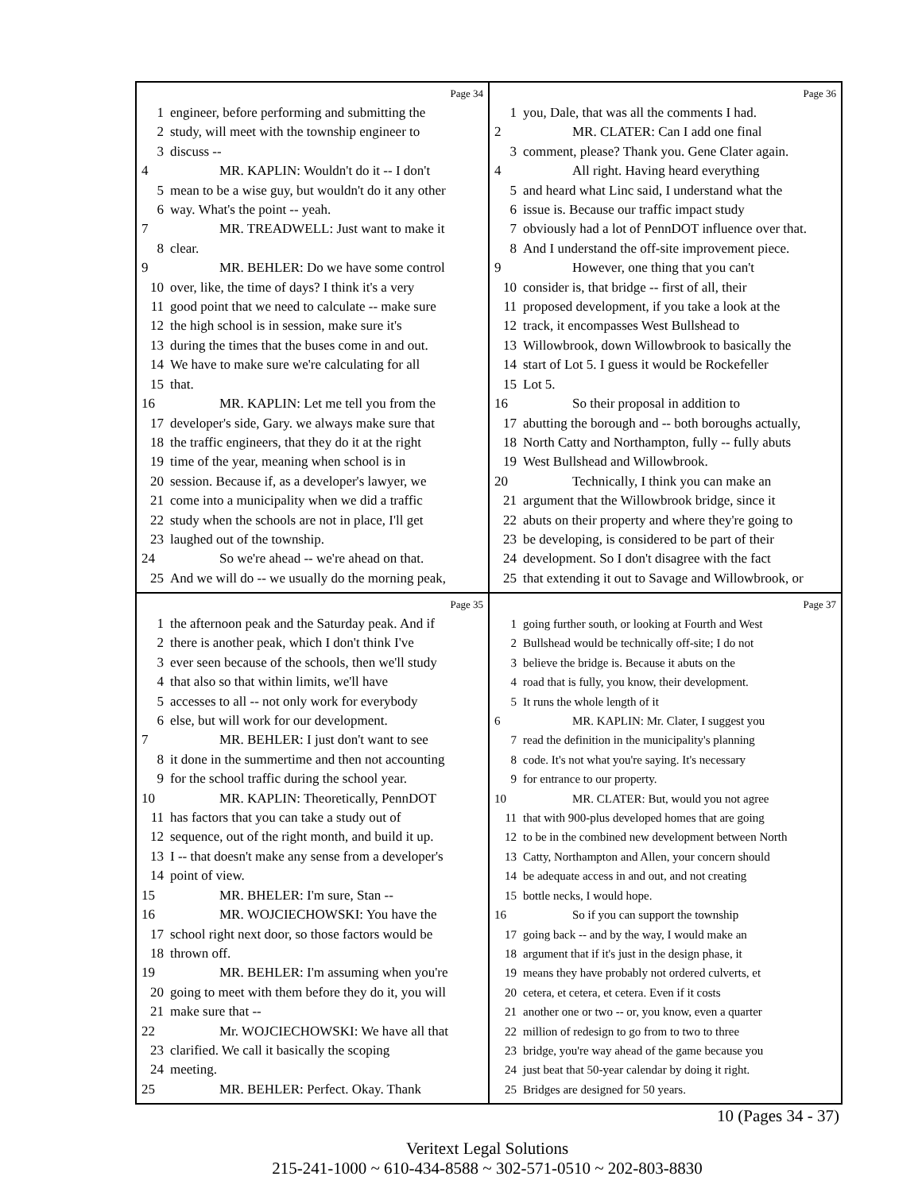Page 34
1 engineer, before performing and submitting the
2 study, will meet with the township engineer to
3 discuss --
4 MR. KAPLIN: Wouldn't do it -- I don't
5 mean to be a wise guy, but wouldn't do it any other
6 way. What's the point -- yeah.
7 MR. TREADWELL: Just want to make it
8 clear.
9 MR. BEHLER: Do we have some control
10 over, like, the time of days? I think it's a very
11 good point that we need to calculate -- make sure
12 the high school is in session, make sure it's
13 during the times that the buses come in and out.
14 We have to make sure we're calculating for all
15 that.
16 MR. KAPLIN: Let me tell you from the
17 developer's side, Gary. we always make sure that
18 the traffic engineers, that they do it at the right
19 time of the year, meaning when school is in
20 session. Because if, as a developer's lawyer, we
21 come into a municipality when we did a traffic
22 study when the schools are not in place, I'll get
23 laughed out of the township.
24 So we're ahead -- we're ahead on that.
25 And we will do -- we usually do the morning peak,
Page 36
1 you, Dale, that was all the comments I had.
2 MR. CLATER: Can I add one final
3 comment, please? Thank you. Gene Clater again.
4 All right. Having heard everything
5 and heard what Linc said, I understand what the
6 issue is. Because our traffic impact study
7 obviously had a lot of PennDOT influence over that.
8 And I understand the off-site improvement piece.
9 However, one thing that you can't
10 consider is, that bridge -- first of all, their
11 proposed development, if you take a look at the
12 track, it encompasses West Bullshead to
13 Willowbrook, down Willowbrook to basically the
14 start of Lot 5. I guess it would be Rockefeller
15 Lot 5.
16 So their proposal in addition to
17 abutting the borough and -- both boroughs actually,
18 North Catty and Northampton, fully -- fully abuts
19 West Bullshead and Willowbrook.
20 Technically, I think you can make an
21 argument that the Willowbrook bridge, since it
22 abuts on their property and where they're going to
23 be developing, is considered to be part of their
24 development. So I don't disagree with the fact
25 that extending it out to Savage and Willowbrook, or
Page 35
1 the afternoon peak and the Saturday peak. And if
2 there is another peak, which I don't think I've
3 ever seen because of the schools, then we'll study
4 that also so that within limits, we'll have
5 accesses to all -- not only work for everybody
6 else, but will work for our development.
7 MR. BEHLER: I just don't want to see
8 it done in the summertime and then not accounting
9 for the school traffic during the school year.
10 MR. KAPLIN: Theoretically, PennDOT
11 has factors that you can take a study out of
12 sequence, out of the right month, and build it up.
13 I -- that doesn't make any sense from a developer's
14 point of view.
15 MR. BHELER: I'm sure, Stan --
16 MR. WOJCIECHOWSKI: You have the
17 school right next door, so those factors would be
18 thrown off.
19 MR. BEHLER: I'm assuming when you're
20 going to meet with them before they do it, you will
21 make sure that --
22 Mr. WOJCIECHOWSKI: We have all that
23 clarified. We call it basically the scoping
24 meeting.
25 MR. BEHLER: Perfect. Okay. Thank
Page 37
1 going further south, or looking at Fourth and West
2 Bullshead would be technically off-site; I do not
3 believe the bridge is. Because it abuts on the
4 road that is fully, you know, their development.
5 It runs the whole length of it
6 MR. KAPLIN: Mr. Clater, I suggest you
7 read the definition in the municipality's planning
8 code. It's not what you're saying. It's necessary
9 for entrance to our property.
10 MR. CLATER: But, would you not agree
11 that with 900-plus developed homes that are going
12 to be in the combined new development between North
13 Catty, Northampton and Allen, your concern should
14 be adequate access in and out, and not creating
15 bottle necks, I would hope.
16 So if you can support the township
17 going back -- and by the way, I would make an
18 argument that if it's just in the design phase, it
19 means they have probably not ordered culverts, et
20 cetera, et cetera, et cetera. Even if it costs
21 another one or two -- or, you know, even a quarter
22 million of redesign to go from to two to three
23 bridge, you're way ahead of the game because you
24 just beat that 50-year calendar by doing it right.
25 Bridges are designed for 50 years.
10 (Pages 34 - 37)
Veritext Legal Solutions
215-241-1000 ~ 610-434-8588 ~ 302-571-0510 ~ 202-803-8830